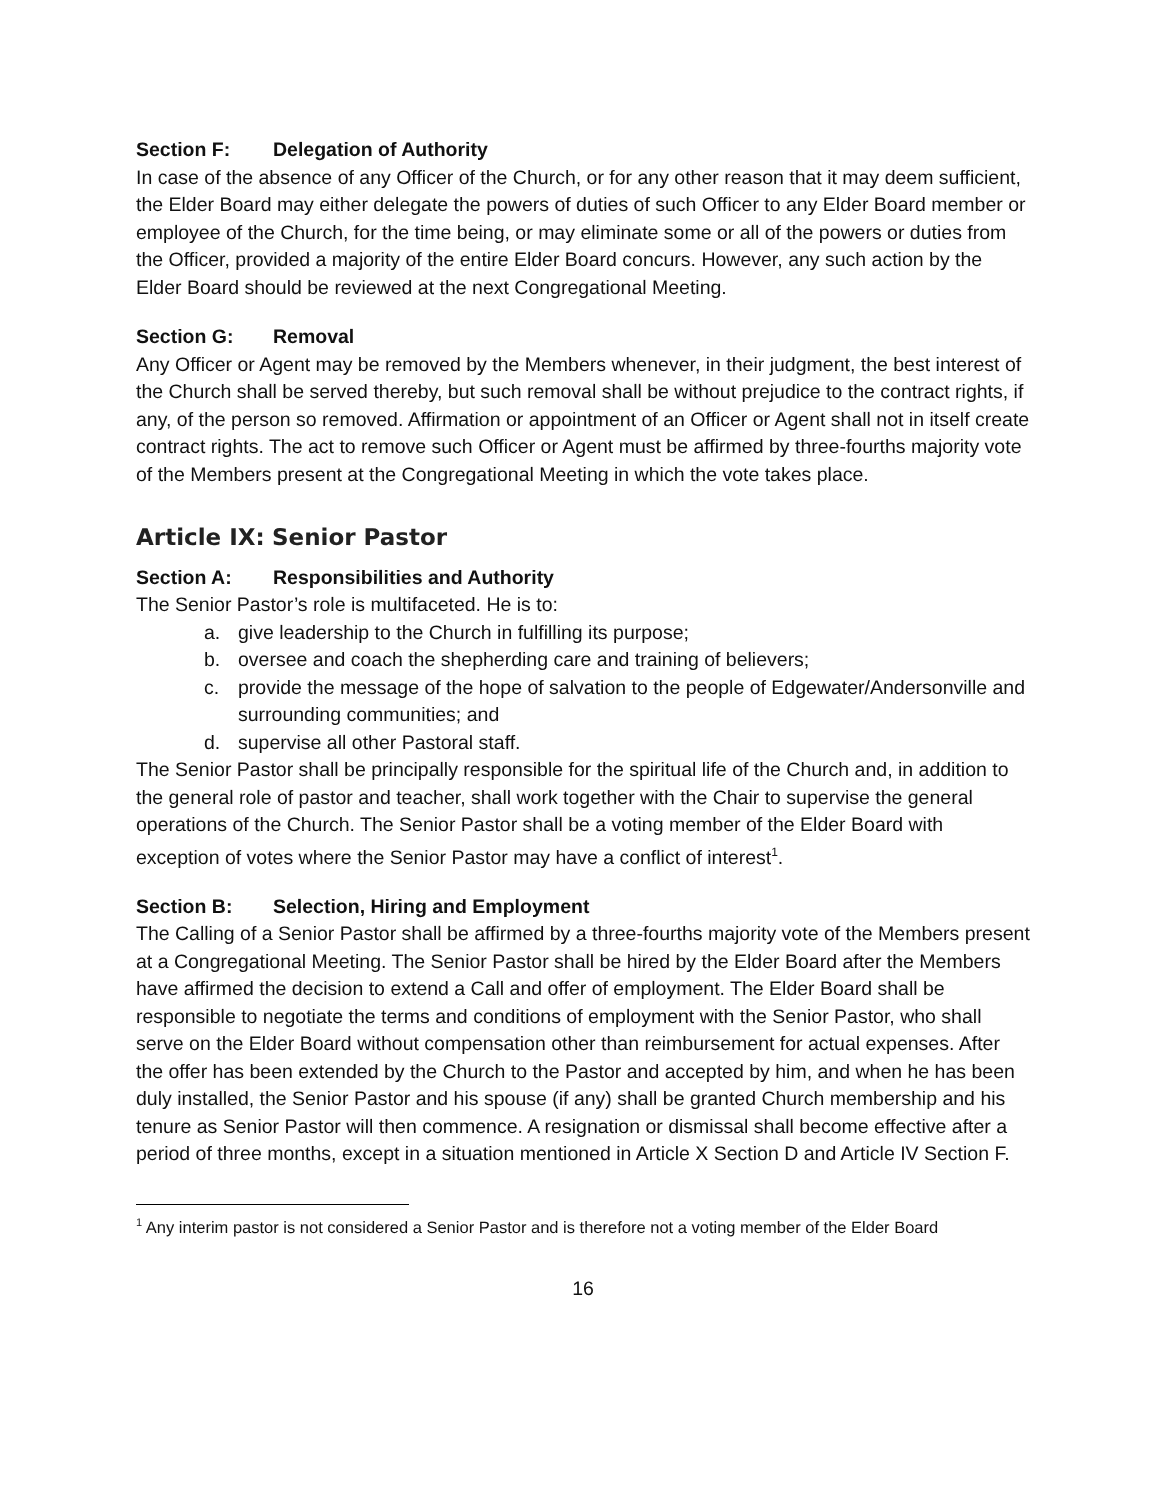Section F: Delegation of Authority
In case of the absence of any Officer of the Church, or for any other reason that it may deem sufficient, the Elder Board may either delegate the powers of duties of such Officer to any Elder Board member or employee of the Church, for the time being, or may eliminate some or all of the powers or duties from the Officer, provided a majority of the entire Elder Board concurs. However, any such action by the Elder Board should be reviewed at the next Congregational Meeting.
Section G: Removal
Any Officer or Agent may be removed by the Members whenever, in their judgment, the best interest of the Church shall be served thereby, but such removal shall be without prejudice to the contract rights, if any, of the person so removed. Affirmation or appointment of an Officer or Agent shall not in itself create contract rights. The act to remove such Officer or Agent must be affirmed by three-fourths majority vote of the Members present at the Congregational Meeting in which the vote takes place.
Article IX: Senior Pastor
Section A: Responsibilities and Authority
The Senior Pastor’s role is multifaceted. He is to:
a. give leadership to the Church in fulfilling its purpose;
b. oversee and coach the shepherding care and training of believers;
c. provide the message of the hope of salvation to the people of Edgewater/Andersonville and surrounding communities; and
d. supervise all other Pastoral staff.
The Senior Pastor shall be principally responsible for the spiritual life of the Church and, in addition to the general role of pastor and teacher, shall work together with the Chair to supervise the general operations of the Church. The Senior Pastor shall be a voting member of the Elder Board with exception of votes where the Senior Pastor may have a conflict of interest<sup>1</sup>.
Section B: Selection, Hiring and Employment
The Calling of a Senior Pastor shall be affirmed by a three-fourths majority vote of the Members present at a Congregational Meeting. The Senior Pastor shall be hired by the Elder Board after the Members have affirmed the decision to extend a Call and offer of employment. The Elder Board shall be responsible to negotiate the terms and conditions of employment with the Senior Pastor, who shall serve on the Elder Board without compensation other than reimbursement for actual expenses. After the offer has been extended by the Church to the Pastor and accepted by him, and when he has been duly installed, the Senior Pastor and his spouse (if any) shall be granted Church membership and his tenure as Senior Pastor will then commence. A resignation or dismissal shall become effective after a period of three months, except in a situation mentioned in Article X Section D and Article IV Section F.
<sup>1</sup> Any interim pastor is not considered a Senior Pastor and is therefore not a voting member of the Elder Board
16